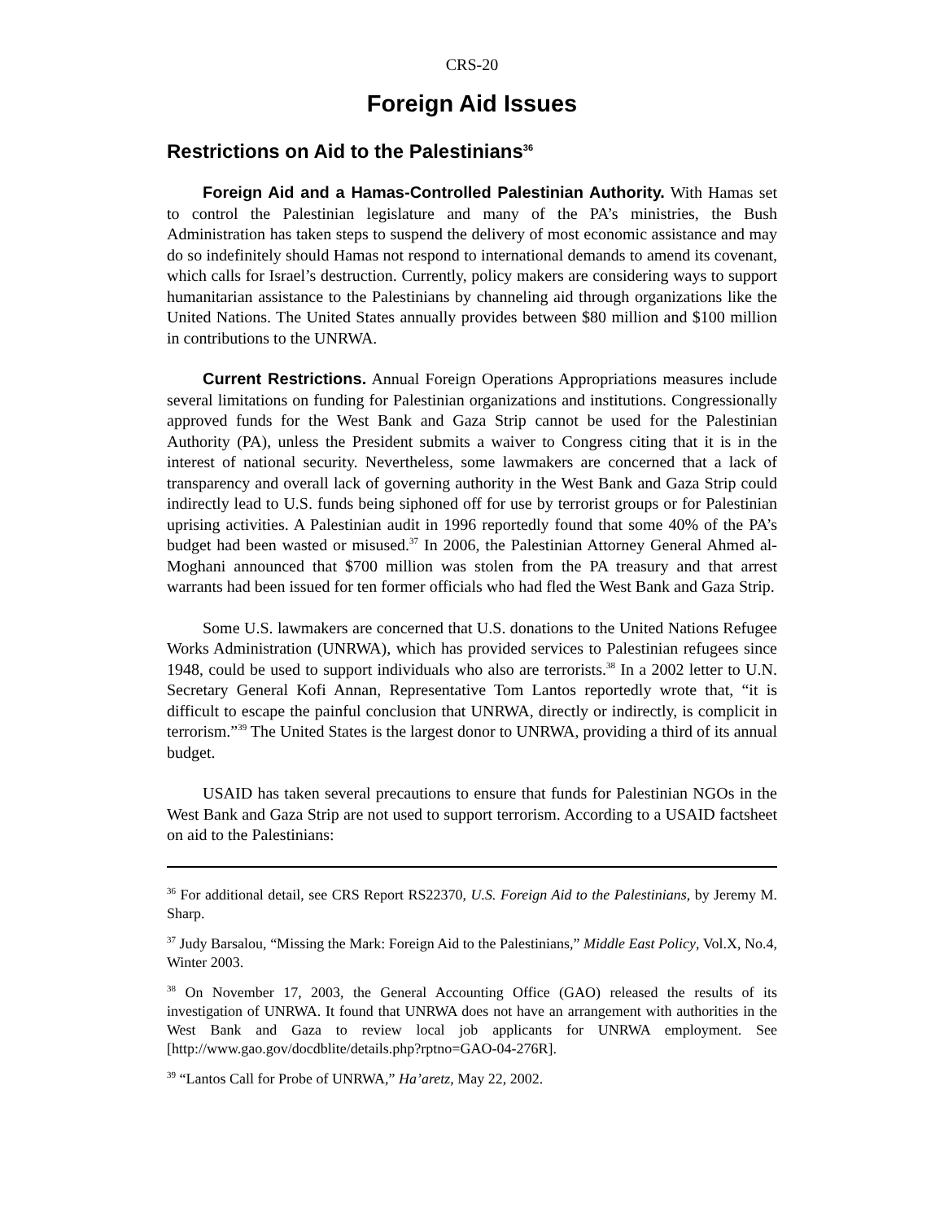CRS-20
Foreign Aid Issues
Restrictions on Aid to the Palestinians<sup>36</sup>
Foreign Aid and a Hamas-Controlled Palestinian Authority. With Hamas set to control the Palestinian legislature and many of the PA’s ministries, the Bush Administration has taken steps to suspend the delivery of most economic assistance and may do so indefinitely should Hamas not respond to international demands to amend its covenant, which calls for Israel’s destruction. Currently, policy makers are considering ways to support humanitarian assistance to the Palestinians by channeling aid through organizations like the United Nations. The United States annually provides between $80 million and $100 million in contributions to the UNRWA.
Current Restrictions. Annual Foreign Operations Appropriations measures include several limitations on funding for Palestinian organizations and institutions. Congressionally approved funds for the West Bank and Gaza Strip cannot be used for the Palestinian Authority (PA), unless the President submits a waiver to Congress citing that it is in the interest of national security. Nevertheless, some lawmakers are concerned that a lack of transparency and overall lack of governing authority in the West Bank and Gaza Strip could indirectly lead to U.S. funds being siphoned off for use by terrorist groups or for Palestinian uprising activities. A Palestinian audit in 1996 reportedly found that some 40% of the PA’s budget had been wasted or misused.<sup>37</sup> In 2006, the Palestinian Attorney General Ahmed al-Moghani announced that $700 million was stolen from the PA treasury and that arrest warrants had been issued for ten former officials who had fled the West Bank and Gaza Strip.
Some U.S. lawmakers are concerned that U.S. donations to the United Nations Refugee Works Administration (UNRWA), which has provided services to Palestinian refugees since 1948, could be used to support individuals who also are terrorists.<sup>38</sup> In a 2002 letter to U.N. Secretary General Kofi Annan, Representative Tom Lantos reportedly wrote that, “it is difficult to escape the painful conclusion that UNRWA, directly or indirectly, is complicit in terrorism.”<sup>39</sup> The United States is the largest donor to UNRWA, providing a third of its annual budget.
USAID has taken several precautions to ensure that funds for Palestinian NGOs in the West Bank and Gaza Strip are not used to support terrorism. According to a USAID factsheet on aid to the Palestinians:
<sup>36</sup> For additional detail, see CRS Report RS22370, U.S. Foreign Aid to the Palestinians, by Jeremy M. Sharp.
<sup>37</sup> Judy Barsalou, “Missing the Mark: Foreign Aid to the Palestinians,” Middle East Policy, Vol.X, No.4, Winter 2003.
<sup>38</sup> On November 17, 2003, the General Accounting Office (GAO) released the results of its investigation of UNRWA. It found that UNRWA does not have an arrangement with authorities in the West Bank and Gaza to review local job applicants for UNRWA employment. See [http://www.gao.gov/docdblite/details.php?rptno=GAO-04-276R].
<sup>39</sup> “Lantos Call for Probe of UNRWA,” Ha’aretz, May 22, 2002.